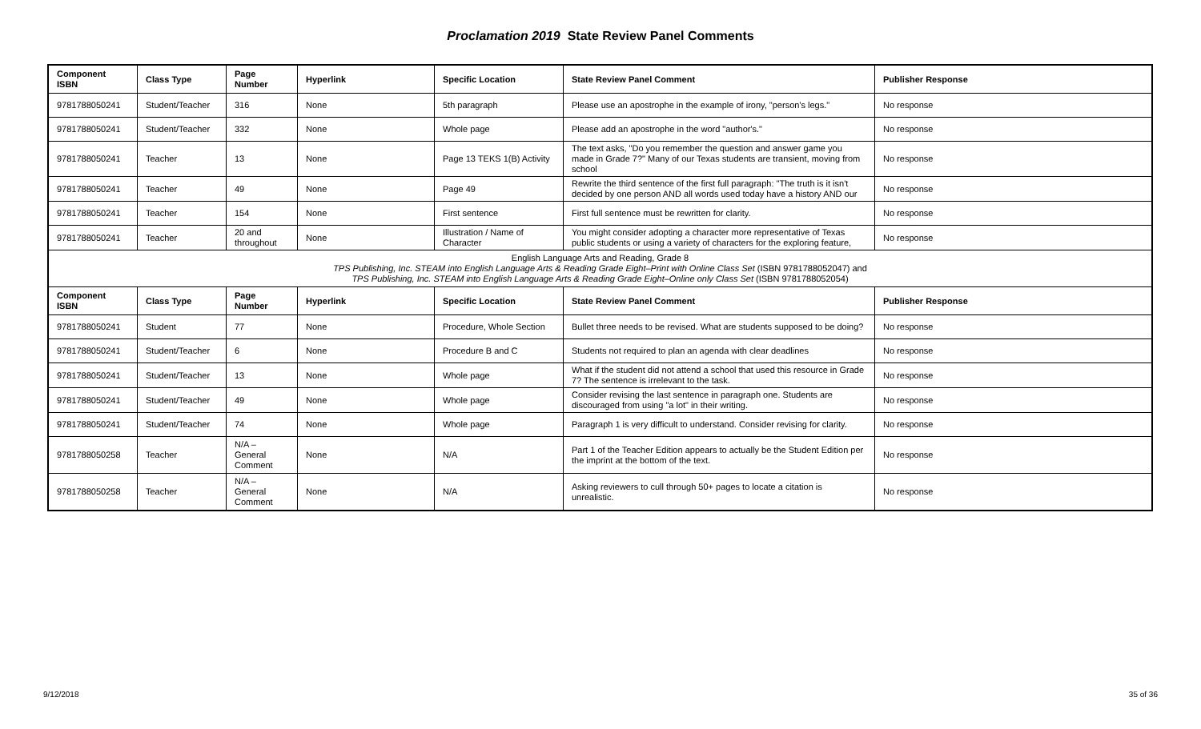Proclamation 2019 State Review Panel Comments
| Component ISBN | Class Type | Page Number | Hyperlink | Specific Location | State Review Panel Comment | Publisher Response |
| --- | --- | --- | --- | --- | --- | --- |
| 9781788050241 | Student/Teacher | 316 | None | 5th paragraph | Please use an apostrophe in the example of irony, "person's legs." | No response |
| 9781788050241 | Student/Teacher | 332 | None | Whole page | Please add an apostrophe in the word "author's." | No response |
| 9781788050241 | Teacher | 13 | None | Page 13 TEKS 1(B) Activity | The text asks, "Do you remember the question and answer game you made in Grade 7?" Many of our Texas students are transient, moving from school | No response |
| 9781788050241 | Teacher | 49 | None | Page 49 | Rewrite the third sentence of the first full paragraph: "The truth is it isn't decided by one person AND all words used today have a history AND our | No response |
| 9781788050241 | Teacher | 154 | None | First sentence | First full sentence must be rewritten for clarity. | No response |
| 9781788050241 | Teacher | 20 and throughout | None | Illustration / Name of Character | You might consider adopting a character more representative of Texas public students or using a variety of characters for the exploring feature, | No response |
| English Language Arts and Reading, Grade 8 TPS Publishing, Inc. STEAM into English Language Arts & Reading Grade Eight–Print with Online Class Set (ISBN 9781788052047) and TPS Publishing, Inc. STEAM into English Language Arts & Reading Grade Eight–Online only Class Set (ISBN 9781788052054) | | | | | | |
| Component ISBN | Class Type | Page Number | Hyperlink | Specific Location | State Review Panel Comment | Publisher Response |
| 9781788050241 | Student | 77 | None | Procedure, Whole Section | Bullet three needs to be revised. What are students supposed to be doing? | No response |
| 9781788050241 | Student/Teacher | 6 | None | Procedure B and C | Students not required to plan an agenda with clear deadlines | No response |
| 9781788050241 | Student/Teacher | 13 | None | Whole page | What if the student did not attend a school that used this resource in Grade 7? The sentence is irrelevant to the task. | No response |
| 9781788050241 | Student/Teacher | 49 | None | Whole page | Consider revising the last sentence in paragraph one. Students are discouraged from using "a lot" in their writing. | No response |
| 9781788050241 | Student/Teacher | 74 | None | Whole page | Paragraph 1 is very difficult to understand. Consider revising for clarity. | No response |
| 9781788050258 | Teacher | N/A – General Comment | None | N/A | Part 1 of the Teacher Edition appears to actually be the Student Edition per the imprint at the bottom of the text. | No response |
| 9781788050258 | Teacher | N/A – General Comment | None | N/A | Asking reviewers to cull through 50+ pages to locate a citation is unrealistic. | No response |
9/12/2018 35 of 36